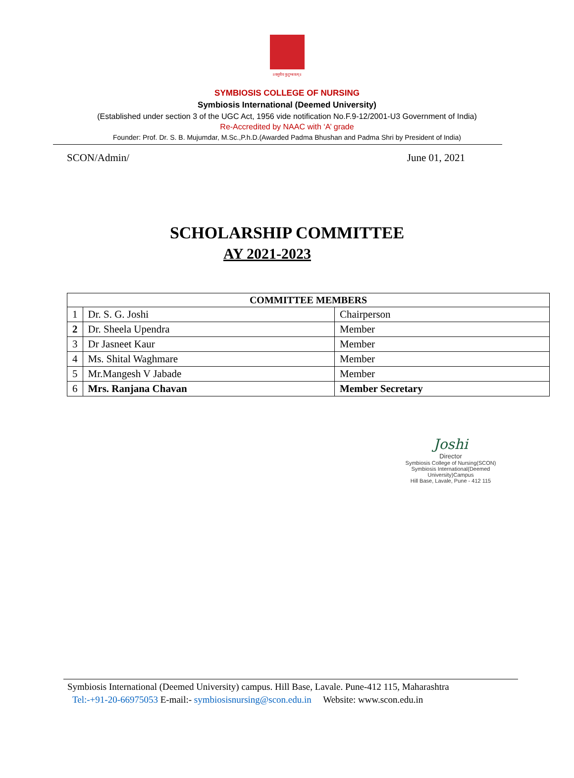॥वसुधैव कुटुम्बकम्॥
SYMBIOSIS COLLEGE OF NURSING
Symbiosis International (Deemed University)
(Established under section 3 of the UGC Act, 1956 vide notification No.F.9-12/2001-U3 Government of India)
Re-Accredited by NAAC with ‘A’ grade
Founder: Prof. Dr. S. B. Mujumdar, M.Sc.,P.h.D.(Awarded Padma Bhushan and Padma Shri by President of India)
SCON/Admin/ June 01, 2021
SCHOLARSHIP COMMITTEE
AY 2021-2023
| COMMITTEE MEMBERS | | |
| --- | --- | --- |
| 1 | Dr. S. G. Joshi | Chairperson |
| 2 | Dr. Sheela Upendra | Member |
| 3 | Dr Jasneet Kaur | Member |
| 4 | Ms. Shital Waghmare | Member |
| 5 | Mr.Mangesh V Jabade | Member |
| 6 | Mrs. Ranjana Chavan | Member Secretary |
Joshi
Director
Symbiosis College of Nursing(SCON)
Symbiosis International(Deemed University)Campus
Hill Base, Lavale, Pune - 412 115
Symbiosis International (Deemed University) campus. Hill Base, Lavale. Pune-412 115, Maharashtra
Tel:-+91-20-66975053 E-mail:- symbiosisnursing@scon.edu.in Website: www.scon.edu.in